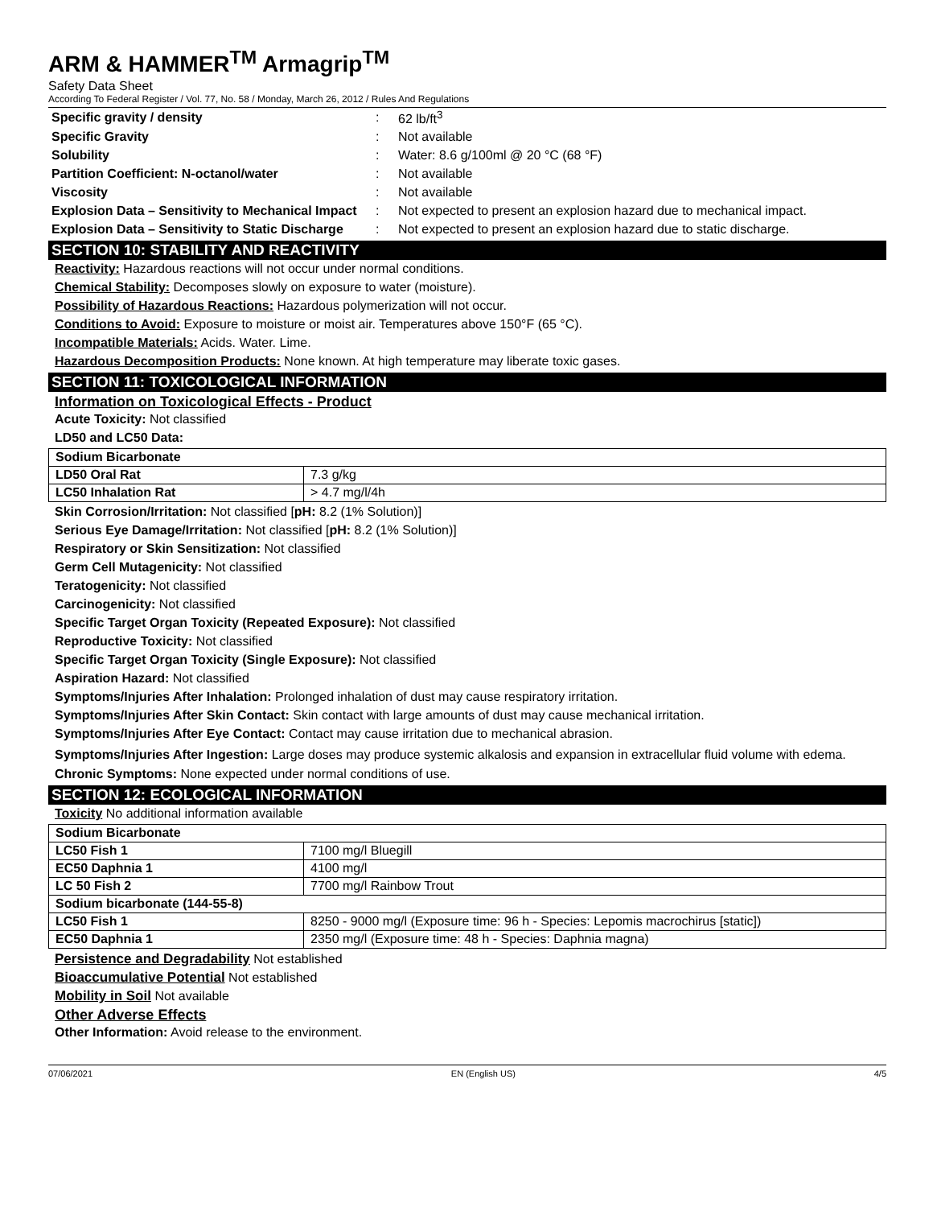ARM & HAMMER<sup>TM</sup> Armagrip<sup>TM</sup>
Safety Data Sheet
According To Federal Register / Vol. 77, No. 58 / Monday, March 26, 2012 / Rules And Regulations
| Specific gravity / density | : | 62 lb/ft<sup>3</sup> |
| Specific Gravity | : | Not available |
| Solubility | : | Water: 8.6 g/100ml @ 20 °C (68 °F) |
| Partition Coefficient: N-octanol/water | : | Not available |
| Viscosity | : | Not available |
| Explosion Data – Sensitivity to Mechanical Impact | : | Not expected to present an explosion hazard due to mechanical impact. |
| Explosion Data – Sensitivity to Static Discharge | : | Not expected to present an explosion hazard due to static discharge. |
SECTION 10: STABILITY AND REACTIVITY
Reactivity: Hazardous reactions will not occur under normal conditions.
Chemical Stability: Decomposes slowly on exposure to water (moisture).
Possibility of Hazardous Reactions: Hazardous polymerization will not occur.
Conditions to Avoid: Exposure to moisture or moist air. Temperatures above 150°F (65 °C).
Incompatible Materials: Acids. Water. Lime.
Hazardous Decomposition Products: None known. At high temperature may liberate toxic gases.
SECTION 11: TOXICOLOGICAL INFORMATION
Information on Toxicological Effects - Product
Acute Toxicity: Not classified
LD50 and LC50 Data:
| Sodium Bicarbonate | |
| LD50 Oral Rat | 7.3 g/kg |
| LC50 Inhalation Rat | > 4.7 mg/l/4h |
Skin Corrosion/Irritation: Not classified [pH: 8.2 (1% Solution)]
Serious Eye Damage/Irritation: Not classified [pH: 8.2 (1% Solution)]
Respiratory or Skin Sensitization: Not classified
Germ Cell Mutagenicity: Not classified
Teratogenicity: Not classified
Carcinogenicity: Not classified
Specific Target Organ Toxicity (Repeated Exposure): Not classified
Reproductive Toxicity: Not classified
Specific Target Organ Toxicity (Single Exposure): Not classified
Aspiration Hazard: Not classified
Symptoms/Injuries After Inhalation: Prolonged inhalation of dust may cause respiratory irritation.
Symptoms/Injuries After Skin Contact: Skin contact with large amounts of dust may cause mechanical irritation.
Symptoms/Injuries After Eye Contact: Contact may cause irritation due to mechanical abrasion.
Symptoms/Injuries After Ingestion: Large doses may produce systemic alkalosis and expansion in extracellular fluid volume with edema.
Chronic Symptoms: None expected under normal conditions of use.
SECTION 12: ECOLOGICAL INFORMATION
Toxicity No additional information available
| Sodium Bicarbonate | |
| LC50 Fish 1 | 7100 mg/l Bluegill |
| EC50 Daphnia 1 | 4100 mg/l |
| LC 50 Fish 2 | 7700 mg/l Rainbow Trout |
| Sodium bicarbonate (144-55-8) | |
| LC50 Fish 1 | 8250 - 9000 mg/l (Exposure time: 96 h - Species: Lepomis macrochirus [static]) |
| EC50 Daphnia 1 | 2350 mg/l (Exposure time: 48 h - Species: Daphnia magna) |
Persistence and Degradability Not established
Bioaccumulative Potential Not established
Mobility in Soil Not available
Other Adverse Effects
Other Information: Avoid release to the environment.
07/06/2021 EN (English US) 4/5